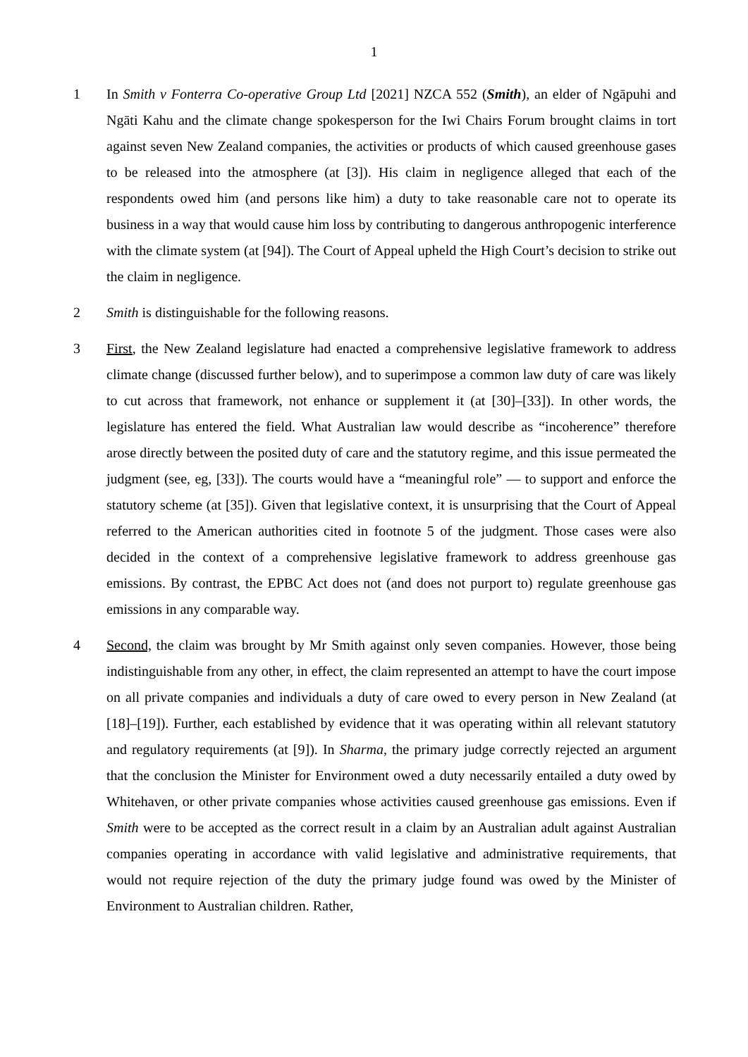1
1 In Smith v Fonterra Co-operative Group Ltd [2021] NZCA 552 (Smith), an elder of Ngāpuhi and Ngāti Kahu and the climate change spokesperson for the Iwi Chairs Forum brought claims in tort against seven New Zealand companies, the activities or products of which caused greenhouse gases to be released into the atmosphere (at [3]). His claim in negligence alleged that each of the respondents owed him (and persons like him) a duty to take reasonable care not to operate its business in a way that would cause him loss by contributing to dangerous anthropogenic interference with the climate system (at [94]). The Court of Appeal upheld the High Court’s decision to strike out the claim in negligence.
2 Smith is distinguishable for the following reasons.
3 First, the New Zealand legislature had enacted a comprehensive legislative framework to address climate change (discussed further below), and to superimpose a common law duty of care was likely to cut across that framework, not enhance or supplement it (at [30]–[33]). In other words, the legislature has entered the field. What Australian law would describe as “incoherence” therefore arose directly between the posited duty of care and the statutory regime, and this issue permeated the judgment (see, eg, [33]). The courts would have a “meaningful role” — to support and enforce the statutory scheme (at [35]). Given that legislative context, it is unsurprising that the Court of Appeal referred to the American authorities cited in footnote 5 of the judgment. Those cases were also decided in the context of a comprehensive legislative framework to address greenhouse gas emissions. By contrast, the EPBC Act does not (and does not purport to) regulate greenhouse gas emissions in any comparable way.
4 Second, the claim was brought by Mr Smith against only seven companies. However, those being indistinguishable from any other, in effect, the claim represented an attempt to have the court impose on all private companies and individuals a duty of care owed to every person in New Zealand (at [18]–[19]). Further, each established by evidence that it was operating within all relevant statutory and regulatory requirements (at [9]). In Sharma, the primary judge correctly rejected an argument that the conclusion the Minister for Environment owed a duty necessarily entailed a duty owed by Whitehaven, or other private companies whose activities caused greenhouse gas emissions. Even if Smith were to be accepted as the correct result in a claim by an Australian adult against Australian companies operating in accordance with valid legislative and administrative requirements, that would not require rejection of the duty the primary judge found was owed by the Minister of Environment to Australian children. Rather,